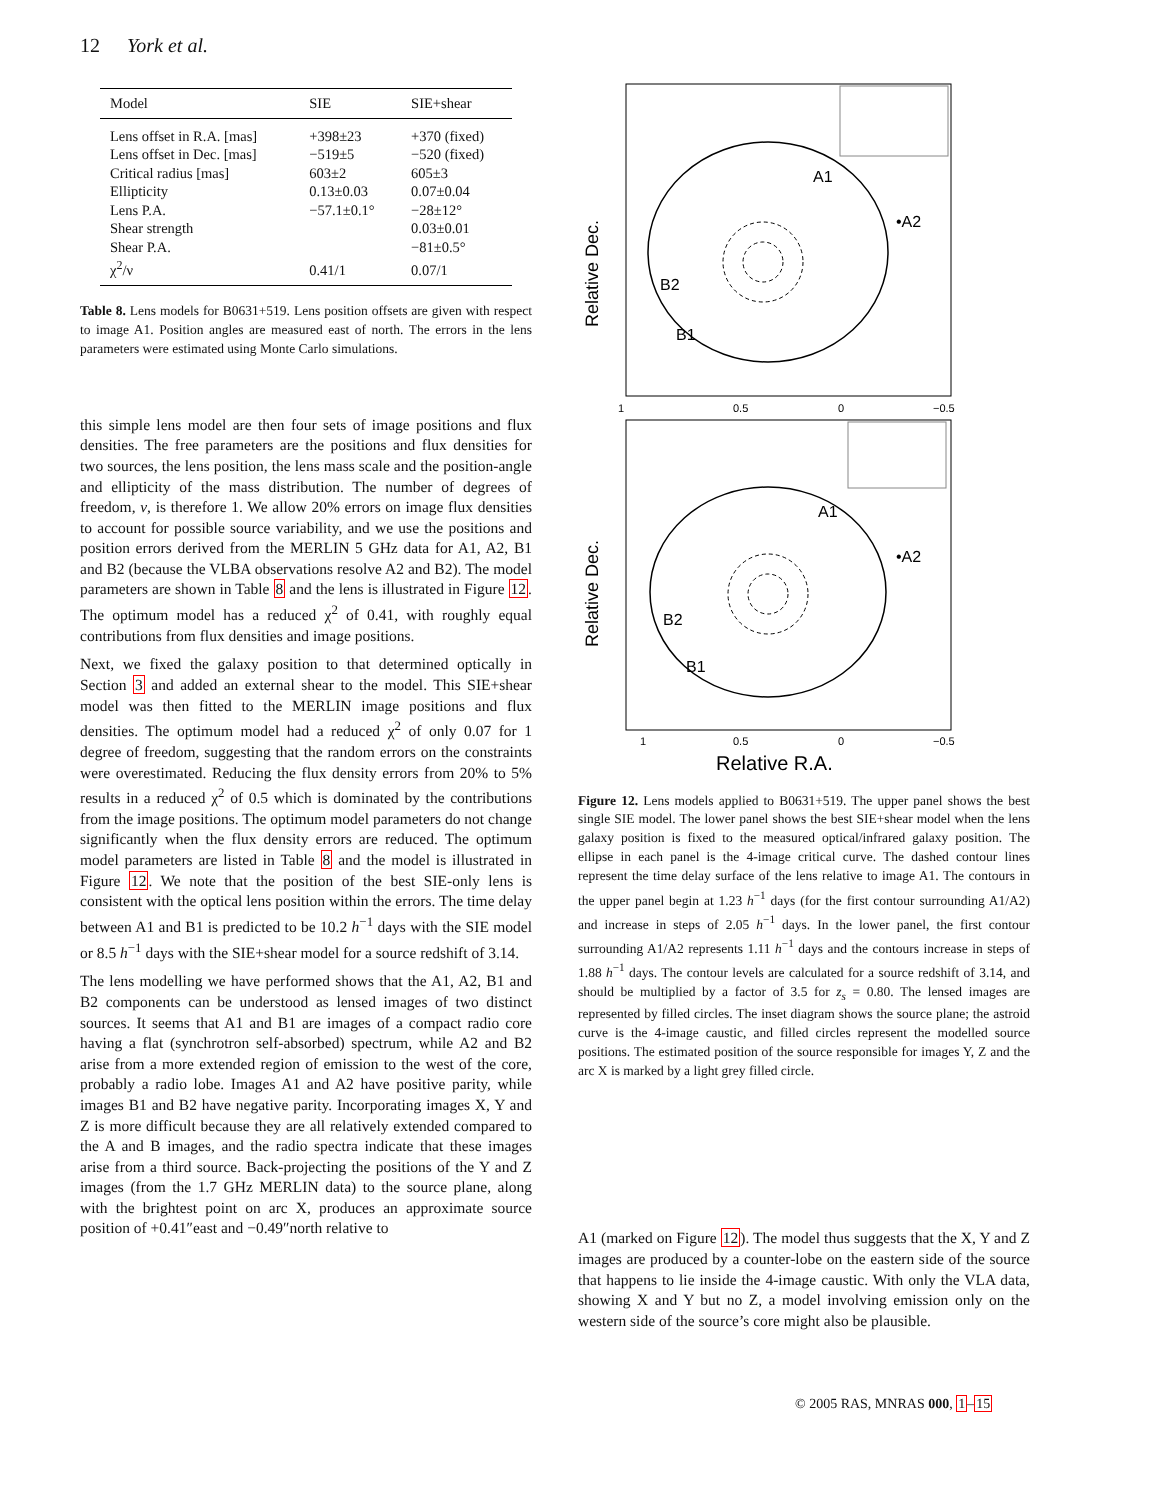12 York et al.
| Model | SIE | SIE+shear |
| --- | --- | --- |
| Lens offset in R.A. [mas] | +398±23 | +370 (fixed) |
| Lens offset in Dec. [mas] | −519±5 | −520 (fixed) |
| Critical radius [mas] | 603±2 | 605±3 |
| Ellipticity | 0.13±0.03 | 0.07±0.04 |
| Lens P.A. | −57.1±0.1° | −28±12° |
| Shear strength | | 0.03±0.01 |
| Shear P.A. | | −81±0.5° |
| χ<sup>2</sup>/ν | 0.41/1 | 0.07/1 |
Table 8. Lens models for B0631+519. Lens position offsets are given with respect to image A1. Position angles are measured east of north. The errors in the lens parameters were estimated using Monte Carlo simulations.
this simple lens model are then four sets of image positions and flux densities. The free parameters are the positions and flux densities for two sources, the lens position, the lens mass scale and the position-angle and ellipticity of the mass distribution. The number of degrees of freedom, ν, is therefore 1. We allow 20% errors on image flux densities to account for possible source variability, and we use the positions and position errors derived from the MERLIN 5 GHz data for A1, A2, B1 and B2 (because the VLBA observations resolve A2 and B2). The model parameters are shown in Table 8 and the lens is illustrated in Figure 12. The optimum model has a reduced χ<sup>2</sup> of 0.41, with roughly equal contributions from flux densities and image positions.
Next, we fixed the galaxy position to that determined optically in Section 3 and added an external shear to the model. This SIE+shear model was then fitted to the MERLIN image positions and flux densities. The optimum model had a reduced χ<sup>2</sup> of only 0.07 for 1 degree of freedom, suggesting that the random errors on the constraints were overestimated. Reducing the flux density errors from 20% to 5% results in a reduced χ<sup>2</sup> of 0.5 which is dominated by the contributions from the image positions. The optimum model parameters do not change significantly when the flux density errors are reduced. The optimum model parameters are listed in Table 8 and the model is illustrated in Figure 12. We note that the position of the best SIE-only lens is consistent with the optical lens position within the errors. The time delay between A1 and B1 is predicted to be 10.2 h<sup>−1</sup> days with the SIE model or 8.5 h<sup>−1</sup> days with the SIE+shear model for a source redshift of 3.14.
The lens modelling we have performed shows that the A1, A2, B1 and B2 components can be understood as lensed images of two distinct sources. It seems that A1 and B1 are images of a compact radio core having a flat (synchrotron self-absorbed) spectrum, while A2 and B2 arise from a more extended region of emission to the west of the core, probably a radio lobe. Images A1 and A2 have positive parity, while images B1 and B2 have negative parity. Incorporating images X, Y and Z is more difficult because they are all relatively extended compared to the A and B images, and the radio spectra indicate that these images arise from a third source. Back-projecting the positions of the Y and Z images (from the 1.7 GHz MERLIN data) to the source plane, along with the brightest point on arc X, produces an approximate source position of +0.41″east and −0.49″north relative to
A1
•A2
B2
B1
1
0.5
0
−0.5
Relative Dec.
A1
•A2
B2
B1
1
0.5
0
−0.5
Relative Dec.
Relative R.A.
Figure 12. Lens models applied to B0631+519. The upper panel shows the best single SIE model. The lower panel shows the best SIE+shear model when the lens galaxy position is fixed to the measured optical/infrared galaxy position. The ellipse in each panel is the 4-image critical curve. The dashed contour lines represent the time delay surface of the lens relative to image A1. The contours in the upper panel begin at 1.23 h<sup>−1</sup> days (for the first contour surrounding A1/A2) and increase in steps of 2.05 h<sup>−1</sup> days. In the lower panel, the first contour surrounding A1/A2 represents 1.11 h<sup>−1</sup> days and the contours increase in steps of 1.88 h<sup>−1</sup> days. The contour levels are calculated for a source redshift of 3.14, and should be multiplied by a factor of 3.5 for z<sub>s</sub> = 0.80. The lensed images are represented by filled circles. The inset diagram shows the source plane; the astroid curve is the 4-image caustic, and filled circles represent the modelled source positions. The estimated position of the source responsible for images Y, Z and the arc X is marked by a light grey filled circle.
A1 (marked on Figure 12). The model thus suggests that the X, Y and Z images are produced by a counter-lobe on the eastern side of the source that happens to lie inside the 4-image caustic. With only the VLA data, showing X and Y but no Z, a model involving emission only on the western side of the source’s core might also be plausible.
© 2005 RAS, MNRAS 000, 1–15